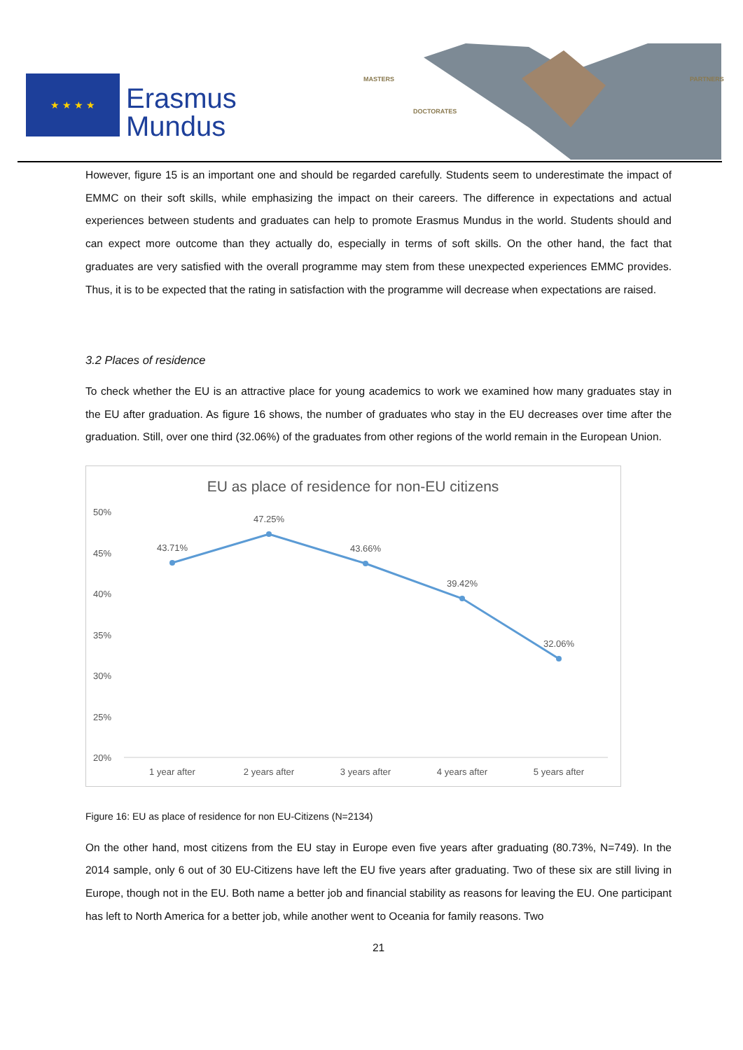★ ★ ★ ★
Erasmus
Mundus
MASTERS
DOCTORATES
PARTNERS
However, figure 15 is an important one and should be regarded carefully. Students seem to underestimate the impact of EMMC on their soft skills, while emphasizing the impact on their careers. The difference in expectations and actual experiences between students and graduates can help to promote Erasmus Mundus in the world. Students should and can expect more outcome than they actually do, especially in terms of soft skills. On the other hand, the fact that graduates are very satisfied with the overall programme may stem from these unexpected experiences EMMC provides. Thus, it is to be expected that the rating in satisfaction with the programme will decrease when expectations are raised.
3.2 Places of residence
To check whether the EU is an attractive place for young academics to work we examined how many graduates stay in the EU after graduation. As figure 16 shows, the number of graduates who stay in the EU decreases over time after the graduation. Still, over one third (32.06%) of the graduates from other regions of the world remain in the European Union.
EU as place of residence for non-EU citizens
50%
45%
40%
35%
30%
25%
20%
43.71%
47.25%
43.66%
39.42%
32.06%
1 year after
2 years after
3 years after
4 years after
5 years after
Figure 16: EU as place of residence for non EU-Citizens (N=2134)
On the other hand, most citizens from the EU stay in Europe even five years after graduating (80.73%, N=749). In the 2014 sample, only 6 out of 30 EU-Citizens have left the EU five years after graduating. Two of these six are still living in Europe, though not in the EU. Both name a better job and financial stability as reasons for leaving the EU. One participant has left to North America for a better job, while another went to Oceania for family reasons. Two
21